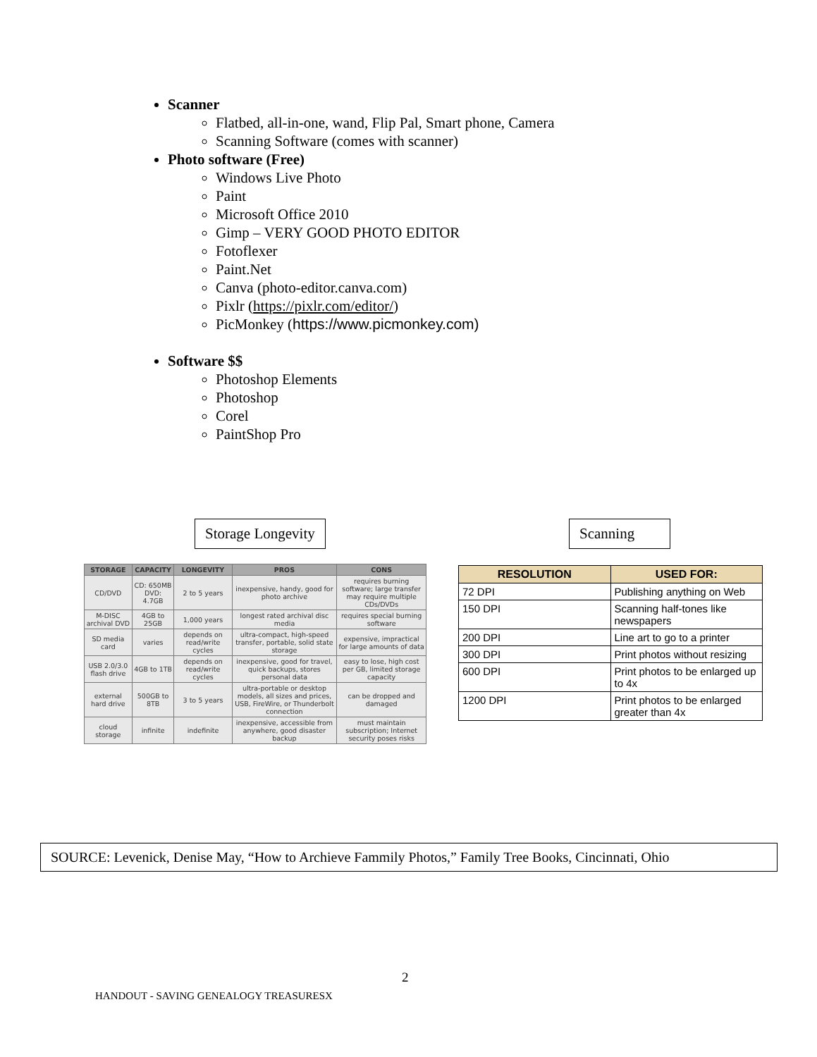Scanner
Flatbed, all-in-one, wand, Flip Pal, Smart phone, Camera
Scanning Software (comes with scanner)
Photo software (Free)
Windows Live Photo
Paint
Microsoft Office 2010
Gimp – VERY GOOD PHOTO EDITOR
Fotoflexer
Paint.Net
Canva (photo-editor.canva.com)
Pixlr (https://pixlr.com/editor/)
PicMonkey (https://www.picmonkey.com)
Software $$
Photoshop Elements
Photoshop
Corel
PaintShop Pro
Storage Longevity Scanning
| STORAGE | CAPACITY | LONGEVITY | PROS | CONS |
| --- | --- | --- | --- | --- |
| CD/DVD | CD: 650MB DVD: 4.7GB | 2 to 5 years | inexpensive, handy, good for photo archive | requires burning software; large transfer may require multiple CDs/DVDs |
| M-DISC archival DVD | 4GB to 25GB | 1,000 years | longest rated archival disc media | requires special burning software |
| SD media card | varies | depends on read/write cycles | ultra-compact, high-speed transfer, portable, solid state storage | expensive, impractical for large amounts of data |
| USB 2.0/3.0 flash drive | 4GB to 1TB | depends on read/write cycles | inexpensive, good for travel, quick backups, stores personal data | easy to lose, high cost per GB, limited storage capacity |
| external hard drive | 500GB to 8TB | 3 to 5 years | ultra-portable or desktop models, all sizes and prices, USB, FireWire, or Thunderbolt connection | can be dropped and damaged |
| cloud storage | infinite | indefinite | inexpensive, accessible from anywhere, good disaster backup | must maintain subscription; Internet security poses risks |
| RESOLUTION | USED FOR: |
| --- | --- |
| 72 DPI | Publishing anything on Web |
| 150 DPI | Scanning half-tones like newspapers |
| 200 DPI | Line art to go to a printer |
| 300 DPI | Print photos without resizing |
| 600 DPI | Print photos to be enlarged up to 4x |
| 1200 DPI | Print photos to be enlarged greater than 4x |
SOURCE: Levenick, Denise May, “How to Archieve Fammily Photos,” Family Tree Books, Cincinnati, Ohio
2
HANDOUT - SAVING GENEALOGY TREASURESX